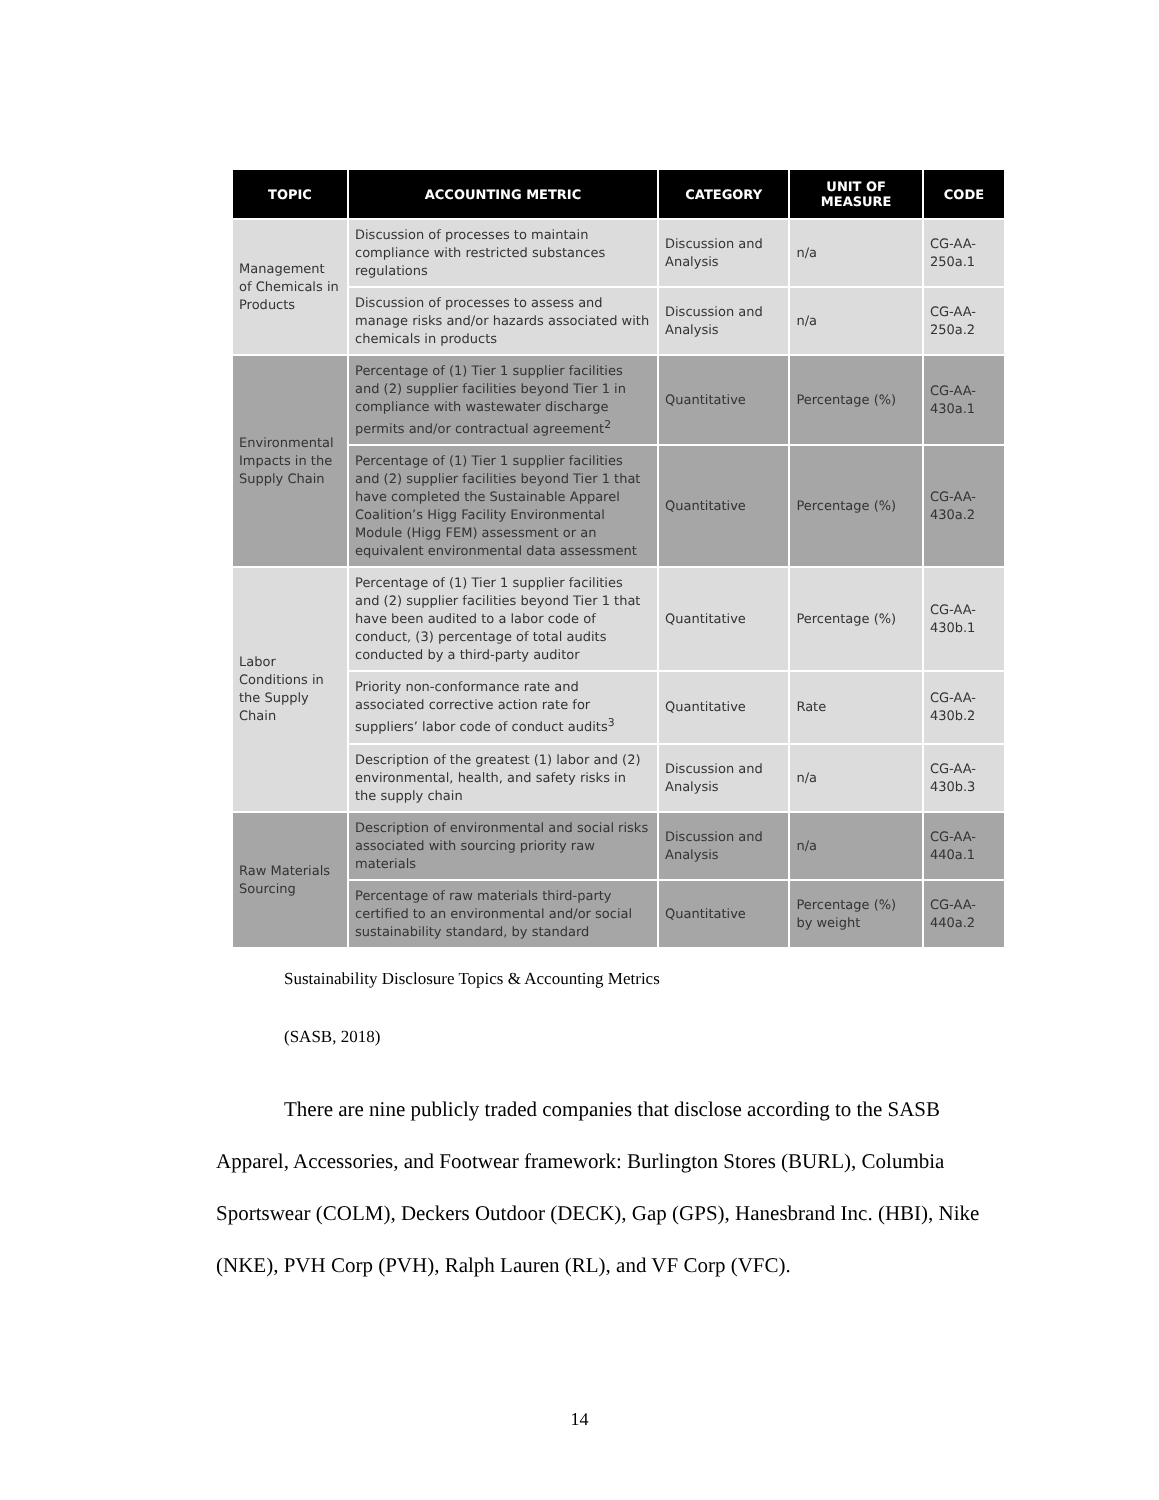| TOPIC | ACCOUNTING METRIC | CATEGORY | UNIT OF MEASURE | CODE |
| --- | --- | --- | --- | --- |
| Management of Chemicals in Products | Discussion of processes to maintain compliance with restricted substances regulations | Discussion and Analysis | n/a | CG-AA-250a.1 |
| | Discussion of processes to assess and manage risks and/or hazards associated with chemicals in products | Discussion and Analysis | n/a | CG-AA-250a.2 |
| Environmental Impacts in the Supply Chain | Percentage of (1) Tier 1 supplier facilities and (2) supplier facilities beyond Tier 1 in compliance with wastewater discharge permits and/or contractual agreement<sup>2</sup> | Quantitative | Percentage (%) | CG-AA-430a.1 |
| | Percentage of (1) Tier 1 supplier facilities and (2) supplier facilities beyond Tier 1 that have completed the Sustainable Apparel Coalition’s Higg Facility Environmental Module (Higg FEM) assessment or an equivalent environmental data assessment | Quantitative | Percentage (%) | CG-AA-430a.2 |
| Labor Conditions in the Supply Chain | Percentage of (1) Tier 1 supplier facilities and (2) supplier facilities beyond Tier 1 that have been audited to a labor code of conduct, (3) percentage of total audits conducted by a third-party auditor | Quantitative | Percentage (%) | CG-AA-430b.1 |
| | Priority non-conformance rate and associated corrective action rate for suppliers’ labor code of conduct audits<sup>3</sup> | Quantitative | Rate | CG-AA-430b.2 |
| | Description of the greatest (1) labor and (2) environmental, health, and safety risks in the supply chain | Discussion and Analysis | n/a | CG-AA-430b.3 |
| Raw Materials Sourcing | Description of environmental and social risks associated with sourcing priority raw materials | Discussion and Analysis | n/a | CG-AA-440a.1 |
| | Percentage of raw materials third-party certified to an environmental and/or social sustainability standard, by standard | Quantitative | Percentage (%) by weight | CG-AA-440a.2 |
Sustainability Disclosure Topics & Accounting Metrics
(SASB, 2018)
There are nine publicly traded companies that disclose according to the SASB Apparel, Accessories, and Footwear framework: Burlington Stores (BURL), Columbia Sportswear (COLM), Deckers Outdoor (DECK), Gap (GPS), Hanesbrand Inc. (HBI), Nike (NKE), PVH Corp (PVH), Ralph Lauren (RL), and VF Corp (VFC).
14